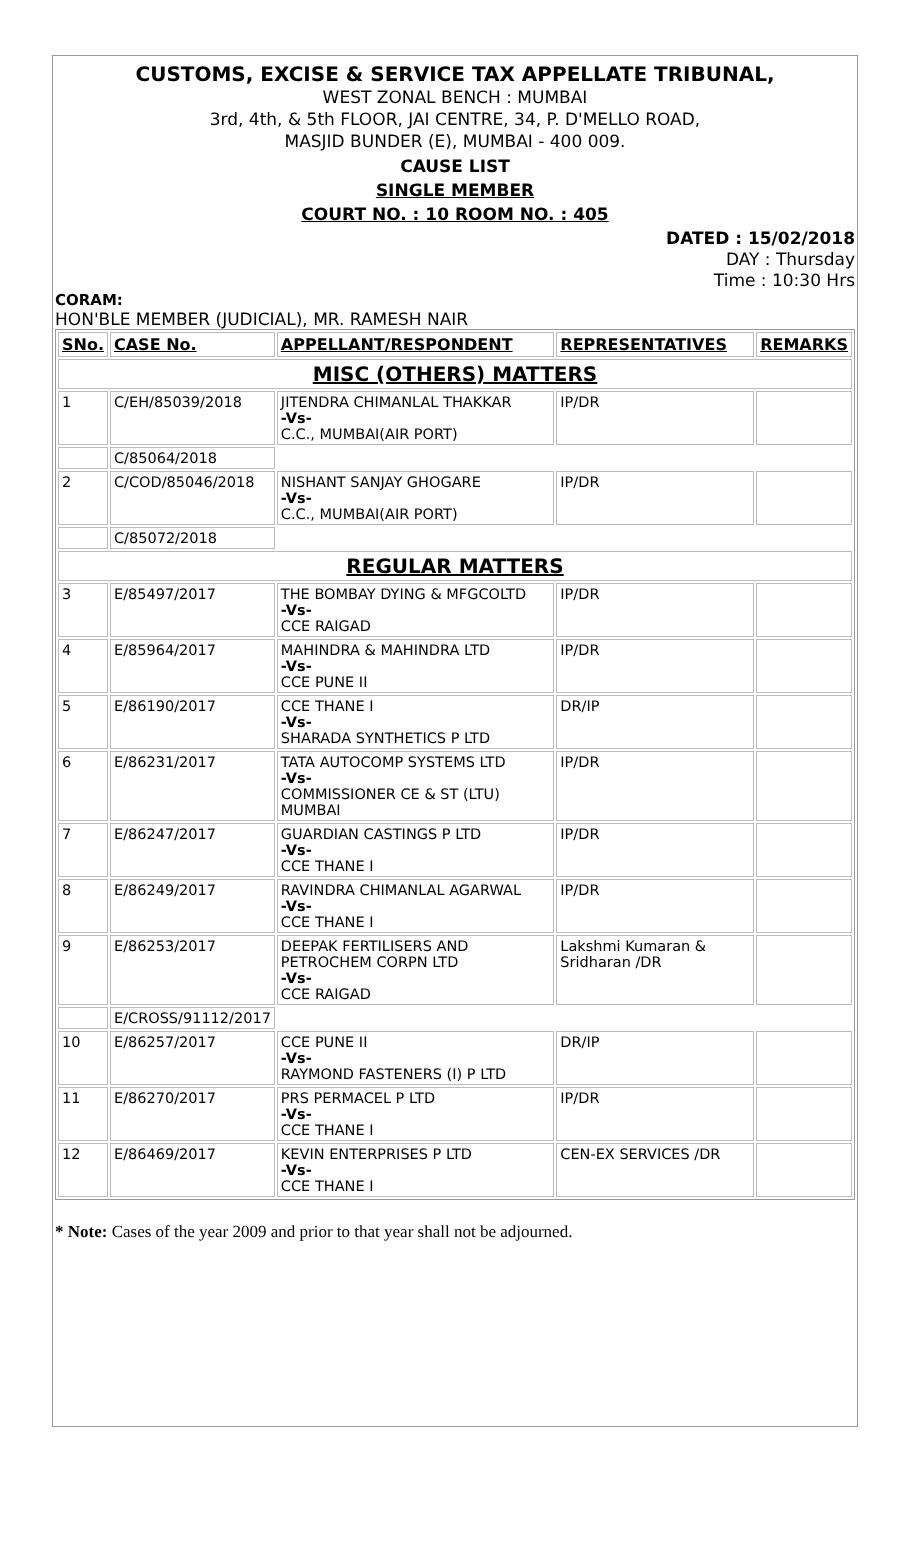CUSTOMS, EXCISE & SERVICE TAX APPELLATE TRIBUNAL,
WEST ZONAL BENCH : MUMBAI
3rd, 4th, & 5th FLOOR, JAI CENTRE, 34, P. D'MELLO ROAD,
MASJID BUNDER (E), MUMBAI - 400 009.
CAUSE LIST
SINGLE MEMBER
COURT NO. : 10 ROOM NO. : 405
DATED : 15/02/2018
DAY : Thursday
Time : 10:30 Hrs
CORAM:
HON'BLE MEMBER (JUDICIAL), MR. RAMESH NAIR
| SNo. | CASE No. | APPELLANT/RESPONDENT | REPRESENTATIVES | REMARKS |
| --- | --- | --- | --- | --- |
| MISC (OTHERS) MATTERS | | | | |
| 1 | C/EH/85039/2018 | JITENDRA CHIMANLAL THAKKAR -Vs- C.C., MUMBAI(AIR PORT) | IP/DR | |
| | C/85064/2018 | | | |
| 2 | C/COD/85046/2018 | NISHANT SANJAY GHOGARE -Vs- C.C., MUMBAI(AIR PORT) | IP/DR | |
| | C/85072/2018 | | | |
| REGULAR MATTERS | | | | |
| 3 | E/85497/2017 | THE BOMBAY DYING & MFGCOLTD -Vs- CCE RAIGAD | IP/DR | |
| 4 | E/85964/2017 | MAHINDRA & MAHINDRA LTD -Vs- CCE PUNE II | IP/DR | |
| 5 | E/86190/2017 | CCE THANE I -Vs- SHARADA SYNTHETICS P LTD | DR/IP | |
| 6 | E/86231/2017 | TATA AUTOCOMP SYSTEMS LTD -Vs- COMMISSIONER CE & ST (LTU) MUMBAI | IP/DR | |
| 7 | E/86247/2017 | GUARDIAN CASTINGS P LTD -Vs- CCE THANE I | IP/DR | |
| 8 | E/86249/2017 | RAVINDRA CHIMANLAL AGARWAL -Vs- CCE THANE I | IP/DR | |
| 9 | E/86253/2017 | DEEPAK FERTILISERS AND PETROCHEM CORPN LTD -Vs- CCE RAIGAD | Lakshmi Kumaran & Sridharan /DR | |
| | E/CROSS/91112/2017 | | | |
| 10 | E/86257/2017 | CCE PUNE II -Vs- RAYMOND FASTENERS (I) P LTD | DR/IP | |
| 11 | E/86270/2017 | PRS PERMACEL P LTD -Vs- CCE THANE I | IP/DR | |
| 12 | E/86469/2017 | KEVIN ENTERPRISES P LTD -Vs- CCE THANE I | CEN-EX SERVICES /DR | |
* Note: Cases of the year 2009 and prior to that year shall not be adjourned.